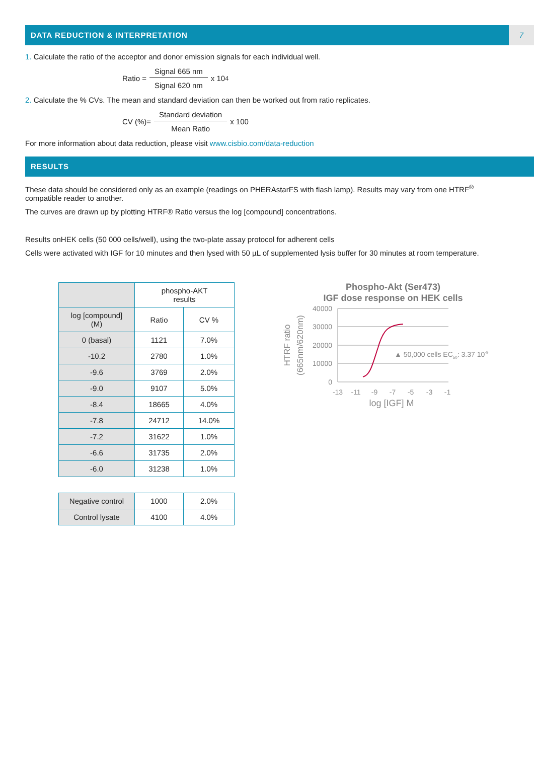DATA REDUCTION & INTERPRETATION
7
1. Calculate the ratio of the acceptor and donor emission signals for each individual well.
Ratio = Signal 665 nm Signal 620 nm x 10<sup>4</sup>
2. Calculate the % CVs. The mean and standard deviation can then be worked out from ratio replicates.
CV (%)= Standard deviation Mean Ratio x 100
For more information about data reduction, please visit www.cisbio.com/data-reduction
RESULTS
These data should be considered only as an example (readings on PHERAstarFS with flash lamp). Results may vary from one HTRF<sup>®</sup> compatible reader to another.
The curves are drawn up by plotting HTRF® Ratio versus the log [compound] concentrations.
Results onHEK cells (50 000 cells/well), using the two-plate assay protocol for adherent cells
Cells were activated with IGF for 10 minutes and then lysed with 50 µL of supplemented lysis buffer for 30 minutes at room temperature.
| | phospho-AKT results | |
| --- | --- | --- |
| log [compound] (M) | Ratio | CV % |
| 0 (basal) | 1121 | 7.0% |
| -10.2 | 2780 | 1.0% |
| -9.6 | 3769 | 2.0% |
| -9.0 | 9107 | 5.0% |
| -8.4 | 18665 | 4.0% |
| -7.8 | 24712 | 14.0% |
| -7.2 | 31622 | 1.0% |
| -6.6 | 31735 | 2.0% |
| -6.0 | 31238 | 1.0% |
| Negative control | 1000 | 2.0% |
| Control lysate | 4100 | 4.0% |
Phospho-Akt (Ser473)
IGF dose response on HEK cells
40000
30000
20000
10000
0
-13
-11
-9
-7
-5
-3
-1
log [IGF] M
HTRF ratio
(665nm/620nm)
▲ 50,000 cells EC50: 3.37 10-9